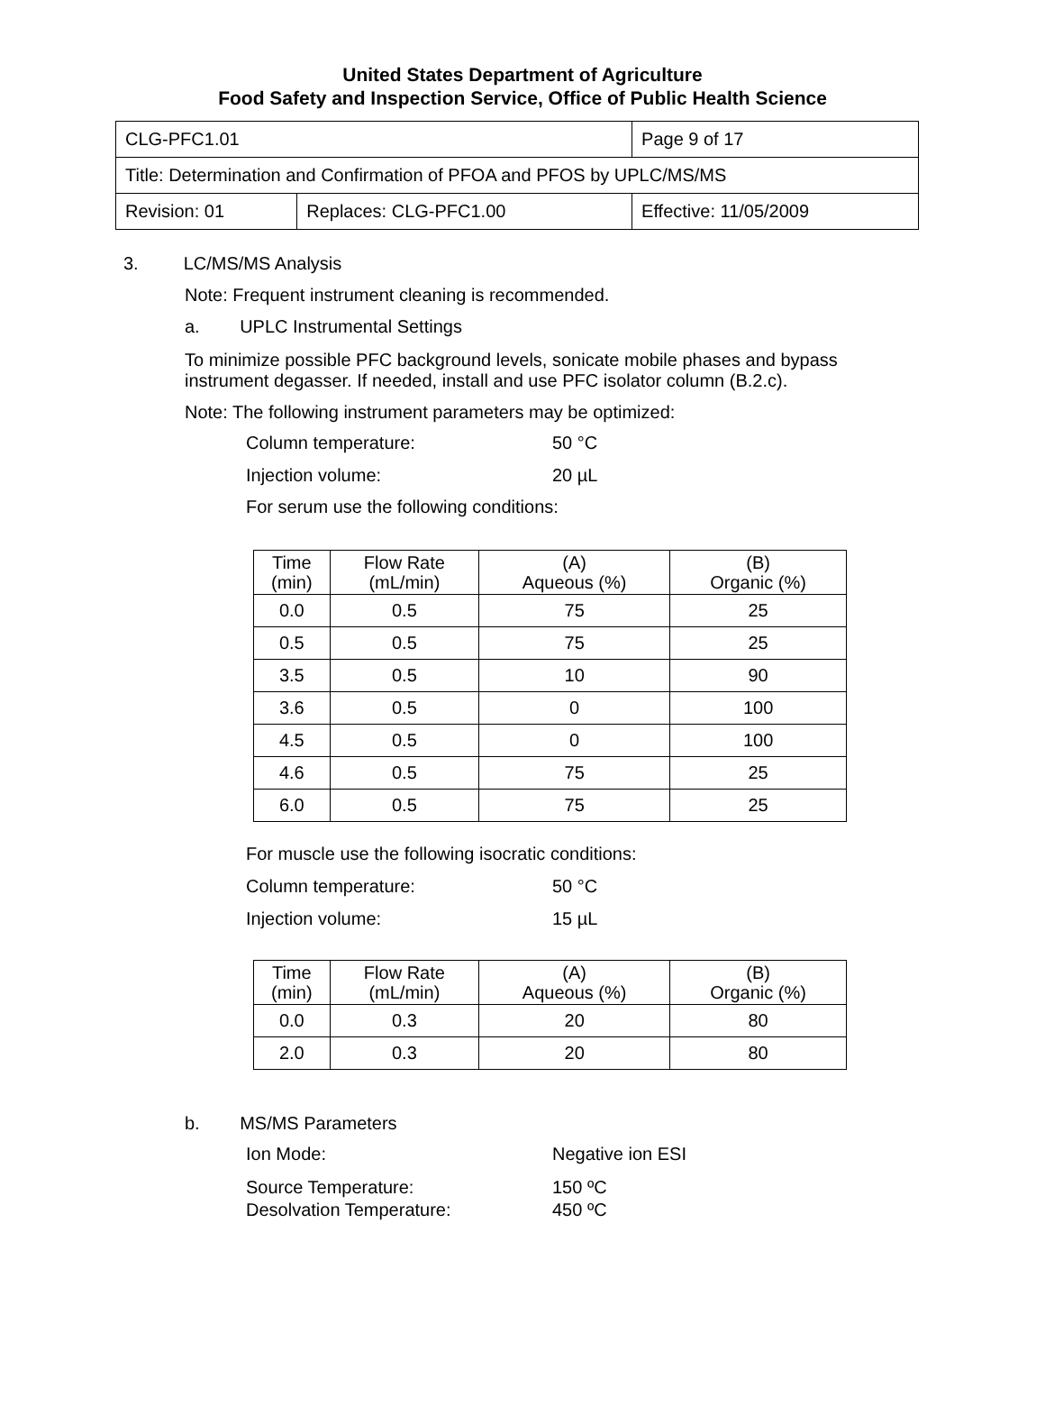United States Department of Agriculture
Food Safety and Inspection Service, Office of Public Health Science
| CLG-PFC1.01 | | Page 9 of 17 |
| Title: Determination and Confirmation of PFOA and PFOS by UPLC/MS/MS | | |
| Revision: 01 | Replaces: CLG-PFC1.00 | Effective: 11/05/2009 |
3. LC/MS/MS Analysis
Note: Frequent instrument cleaning is recommended.
a. UPLC Instrumental Settings
To minimize possible PFC background levels, sonicate mobile phases and bypass
instrument degasser. If needed, install and use PFC isolator column (B.2.c).
Note: The following instrument parameters may be optimized:
Column temperature: 50 °C
Injection volume: 20 µL
For serum use the following conditions:
| Time (min) | Flow Rate (mL/min) | (A) Aqueous (%) | (B) Organic (%) |
| --- | --- | --- | --- |
| 0.0 | 0.5 | 75 | 25 |
| 0.5 | 0.5 | 75 | 25 |
| 3.5 | 0.5 | 10 | 90 |
| 3.6 | 0.5 | 0 | 100 |
| 4.5 | 0.5 | 0 | 100 |
| 4.6 | 0.5 | 75 | 25 |
| 6.0 | 0.5 | 75 | 25 |
For muscle use the following isocratic conditions:
Column temperature: 50 °C
Injection volume: 15 µL
| Time (min) | Flow Rate (mL/min) | (A) Aqueous (%) | (B) Organic (%) |
| --- | --- | --- | --- |
| 0.0 | 0.3 | 20 | 80 |
| 2.0 | 0.3 | 20 | 80 |
b. MS/MS Parameters
Ion Mode: Negative ion ESI
Source Temperature: 150 ºC
Desolvation Temperature: 450 ºC